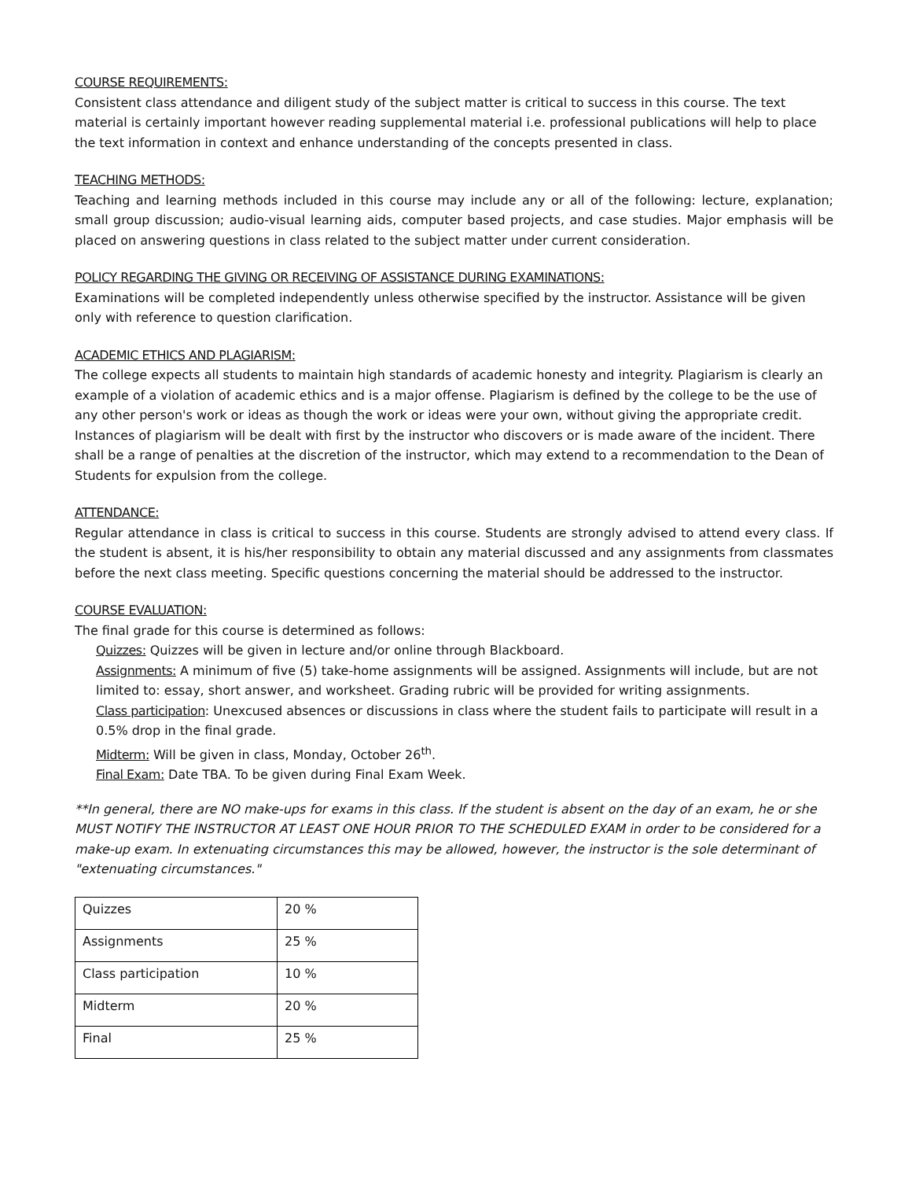COURSE REQUIREMENTS:
Consistent class attendance and diligent study of the subject matter is critical to success in this course. The text material is certainly important however reading supplemental material i.e. professional publications will help to place the text information in context and enhance understanding of the concepts presented in class.
TEACHING METHODS:
Teaching and learning methods included in this course may include any or all of the following: lecture, explanation; small group discussion; audio-visual learning aids, computer based projects, and case studies. Major emphasis will be placed on answering questions in class related to the subject matter under current consideration.
POLICY REGARDING THE GIVING OR RECEIVING OF ASSISTANCE DURING EXAMINATIONS:
Examinations will be completed independently unless otherwise specified by the instructor. Assistance will be given only with reference to question clarification.
ACADEMIC ETHICS AND PLAGIARISM:
The college expects all students to maintain high standards of academic honesty and integrity. Plagiarism is clearly an example of a violation of academic ethics and is a major offense. Plagiarism is defined by the college to be the use of any other person's work or ideas as though the work or ideas were your own, without giving the appropriate credit. Instances of plagiarism will be dealt with first by the instructor who discovers or is made aware of the incident. There shall be a range of penalties at the discretion of the instructor, which may extend to a recommendation to the Dean of Students for expulsion from the college.
ATTENDANCE:
Regular attendance in class is critical to success in this course. Students are strongly advised to attend every class. If the student is absent, it is his/her responsibility to obtain any material discussed and any assignments from classmates before the next class meeting. Specific questions concerning the material should be addressed to the instructor.
COURSE EVALUATION:
The final grade for this course is determined as follows:
Quizzes: Quizzes will be given in lecture and/or online through Blackboard.
Assignments: A minimum of five (5) take-home assignments will be assigned. Assignments will include, but are not limited to: essay, short answer, and worksheet. Grading rubric will be provided for writing assignments.
Class participation: Unexcused absences or discussions in class where the student fails to participate will result in a 0.5% drop in the final grade.
Midterm: Will be given in class, Monday, October 26<sup>th</sup>.
Final Exam: Date TBA. To be given during Final Exam Week.
**In general, there are NO make-ups for exams in this class. If the student is absent on the day of an exam, he or she MUST NOTIFY THE INSTRUCTOR AT LEAST ONE HOUR PRIOR TO THE SCHEDULED EXAM in order to be considered for a make-up exam. In extenuating circumstances this may be allowed, however, the instructor is the sole determinant of "extenuating circumstances."
| Quizzes | 20 % |
| Assignments | 25 % |
| Class participation | 10 % |
| Midterm | 20 % |
| Final | 25 % |